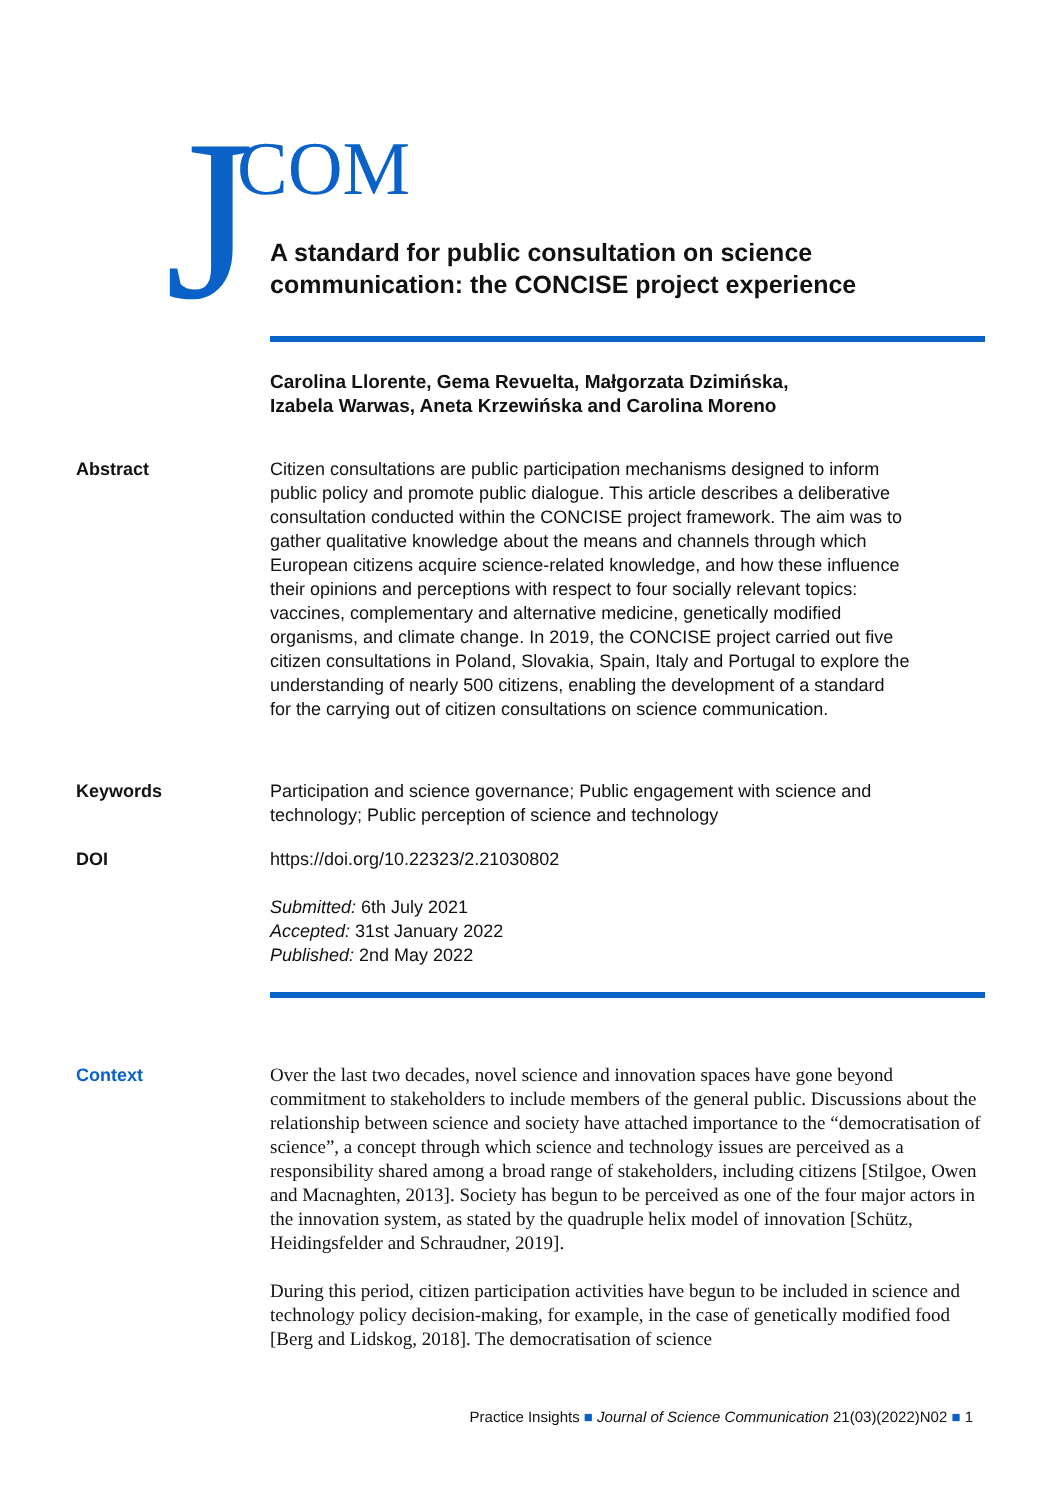J COM
A standard for public consultation on science communication: the CONCISE project experience
Carolina Llorente, Gema Revuelta, Małgorzata Dzimińska,
Izabela Warwas, Aneta Krzewińska and Carolina Moreno
Abstract Citizen consultations are public participation mechanisms designed to inform public policy and promote public dialogue. This article describes a deliberative consultation conducted within the CONCISE project framework. The aim was to gather qualitative knowledge about the means and channels through which European citizens acquire science-related knowledge, and how these influence their opinions and perceptions with respect to four socially relevant topics: vaccines, complementary and alternative medicine, genetically modified organisms, and climate change. In 2019, the CONCISE project carried out five citizen consultations in Poland, Slovakia, Spain, Italy and Portugal to explore the understanding of nearly 500 citizens, enabling the development of a standard for the carrying out of citizen consultations on science communication.
Keywords Participation and science governance; Public engagement with science and technology; Public perception of science and technology
DOI https://doi.org/10.22323/2.21030802
Submitted: 6th July 2021
Accepted: 31st January 2022
Published: 2nd May 2022
Context Over the last two decades, novel science and innovation spaces have gone beyond commitment to stakeholders to include members of the general public. Discussions about the relationship between science and society have attached importance to the “democratisation of science”, a concept through which science and technology issues are perceived as a responsibility shared among a broad range of stakeholders, including citizens [Stilgoe, Owen and Macnaghten, 2013]. Society has begun to be perceived as one of the four major actors in the innovation system, as stated by the quadruple helix model of innovation [Schütz, Heidingsfelder and Schraudner, 2019].
During this period, citizen participation activities have begun to be included in science and technology policy decision-making, for example, in the case of genetically modified food [Berg and Lidskog, 2018]. The democratisation of science
Practice Insights ■ Journal of Science Communication 21(03)(2022)N02 ■ 1